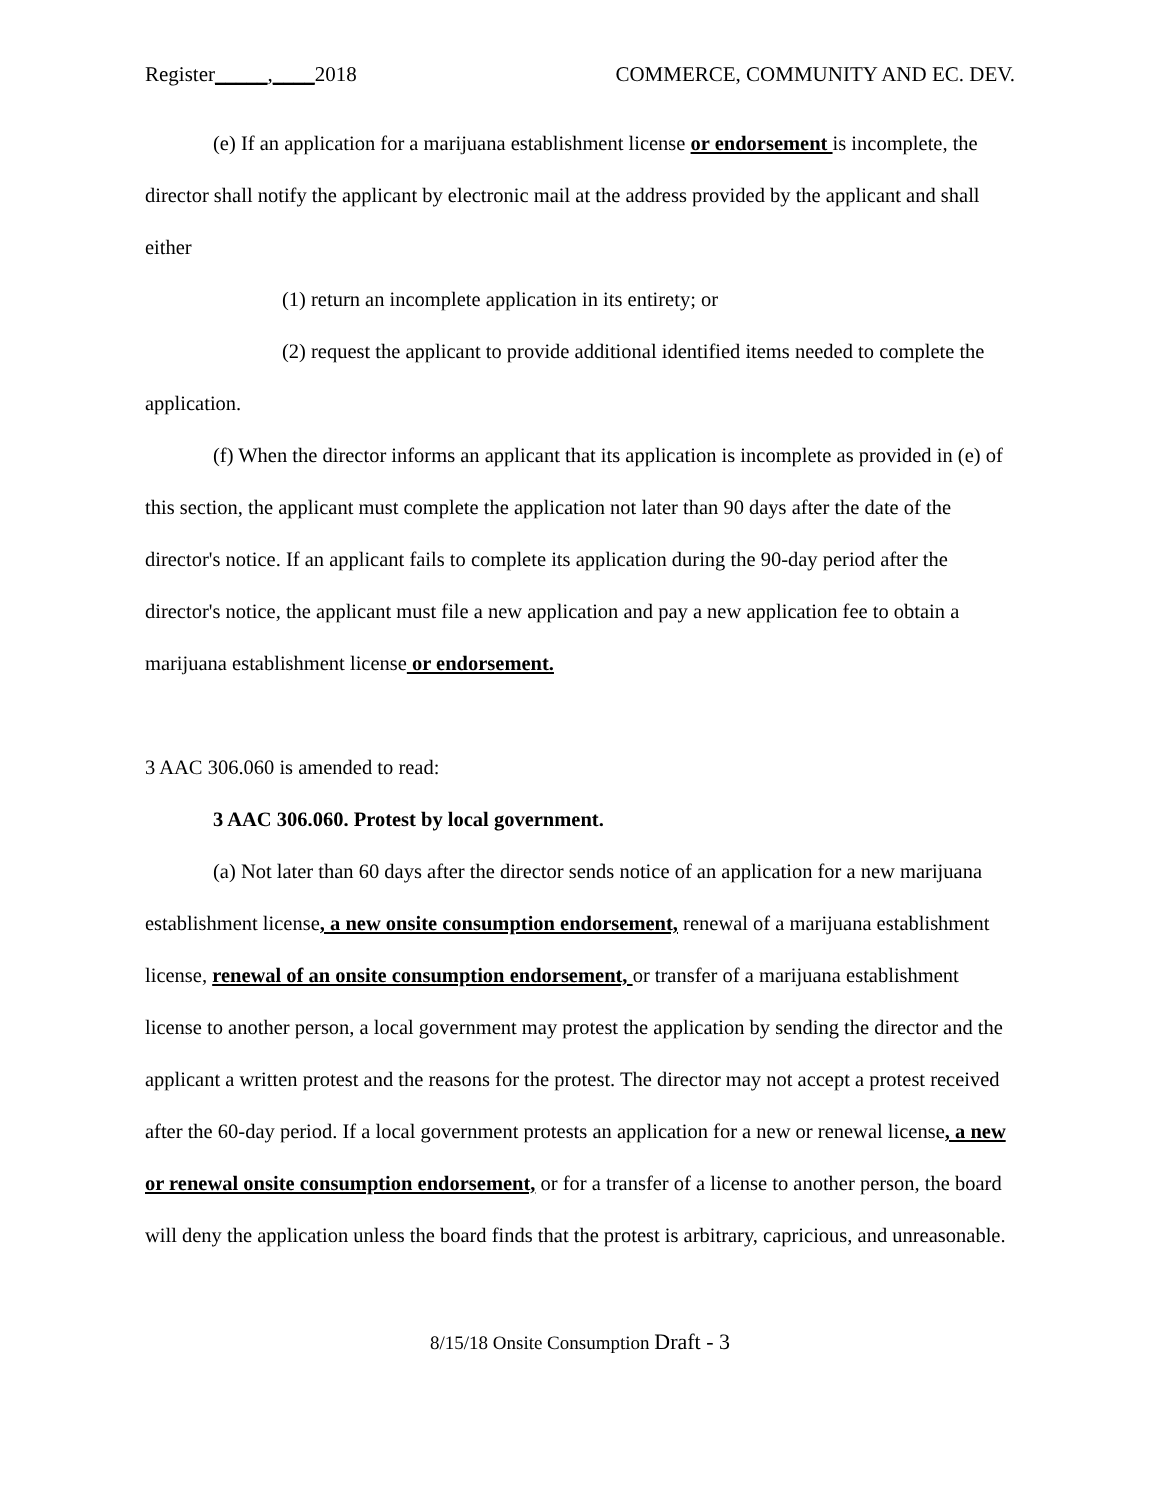Register_____,____2018 COMMERCE, COMMUNITY AND EC. DEV.
(e) If an application for a marijuana establishment license or endorsement is incomplete, the director shall notify the applicant by electronic mail at the address provided by the applicant and shall either
(1) return an incomplete application in its entirety; or
(2) request the applicant to provide additional identified items needed to complete the application.
(f) When the director informs an applicant that its application is incomplete as provided in (e) of this section, the applicant must complete the application not later than 90 days after the date of the director's notice. If an applicant fails to complete its application during the 90-day period after the director's notice, the applicant must file a new application and pay a new application fee to obtain a marijuana establishment license or endorsement.
3 AAC 306.060 is amended to read:
3 AAC 306.060. Protest by local government.
(a) Not later than 60 days after the director sends notice of an application for a new marijuana establishment license, a new onsite consumption endorsement, renewal of a marijuana establishment license, renewal of an onsite consumption endorsement, or transfer of a marijuana establishment license to another person, a local government may protest the application by sending the director and the applicant a written protest and the reasons for the protest. The director may not accept a protest received after the 60-day period. If a local government protests an application for a new or renewal license, a new or renewal onsite consumption endorsement, or for a transfer of a license to another person, the board will deny the application unless the board finds that the protest is arbitrary, capricious, and unreasonable.
8/15/18 Onsite Consumption Draft - 3